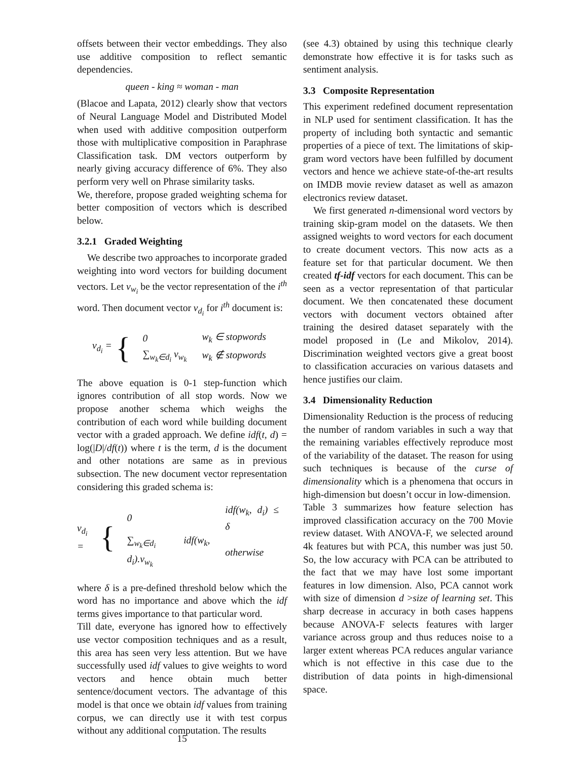offsets between their vector embeddings. They also use additive composition to reflect semantic dependencies.
queen - king ≈ woman - man
(Blacoe and Lapata, 2012) clearly show that vectors of Neural Language Model and Distributed Model when used with additive composition outperform those with multiplicative composition in Paraphrase Classification task. DM vectors outperform by nearly giving accuracy difference of 6%. They also perform very well on Phrase similarity tasks.
We, therefore, propose graded weighting schema for better composition of vectors which is described below.
3.2.1 Graded Weighting
We describe two approaches to incorporate graded weighting into word vectors for building document vectors. Let v<sub>w<sub>i</sub></sub> be the vector representation of the i<sup>th</sup> word. Then document vector v<sub>d<sub>i</sub></sub> for i<sup>th</sup> document is:
v<sub>d<sub>i</sub></sub> = {
| 0 | w<sub>k</sub> ∈ stopwords |
| ∑<sub>w<sub>k</sub>∈d<sub>i</sub></sub> v<sub>w<sub>k</sub></sub> | w<sub>k</sub> ∉ stopwords |
The above equation is 0-1 step-function which ignores contribution of all stop words. Now we propose another schema which weighs the contribution of each word while building document vector with a graded approach. We define idf(t, d) = log(|D|/df(t)) where t is the term, d is the document and other notations are same as in previous subsection. The new document vector representation considering this graded schema is:
v<sub>d<sub>i</sub></sub> = {
| 0 | idf(w<sub>k</sub>, d<sub>i</sub>) ≤ δ |
| ∑<sub>w<sub>k</sub>∈d<sub>i</sub></sub> idf(w<sub>k</sub>, d<sub>i</sub>).v<sub>w<sub>k</sub></sub> | otherwise |
where δ is a pre-defined threshold below which the word has no importance and above which the idf terms gives importance to that particular word.
Till date, everyone has ignored how to effectively use vector composition techniques and as a result, this area has seen very less attention. But we have successfully used idf values to give weights to word vectors and hence obtain much better sentence/document vectors. The advantage of this model is that once we obtain idf values from training corpus, we can directly use it with test corpus without any additional computation. The results
15
(see 4.3) obtained by using this technique clearly demonstrate how effective it is for tasks such as sentiment analysis.
3.3 Composite Representation
This experiment redefined document representation in NLP used for sentiment classification. It has the property of including both syntactic and semantic properties of a piece of text. The limitations of skip-gram word vectors have been fulfilled by document vectors and hence we achieve state-of-the-art results on IMDB movie review dataset as well as amazon electronics review dataset.
We first generated n-dimensional word vectors by training skip-gram model on the datasets. We then assigned weights to word vectors for each document to create document vectors. This now acts as a feature set for that particular document. We then created tf-idf vectors for each document. This can be seen as a vector representation of that particular document. We then concatenated these document vectors with document vectors obtained after training the desired dataset separately with the model proposed in (Le and Mikolov, 2014). Discrimination weighted vectors give a great boost to classification accuracies on various datasets and hence justifies our claim.
3.4 Dimensionality Reduction
Dimensionality Reduction is the process of reducing the number of random variables in such a way that the remaining variables effectively reproduce most of the variability of the dataset. The reason for using such techniques is because of the curse of dimensionality which is a phenomena that occurs in high-dimension but doesn’t occur in low-dimension.
Table 3 summarizes how feature selection has improved classification accuracy on the 700 Movie review dataset. With ANOVA-F, we selected around 4k features but with PCA, this number was just 50. So, the low accuracy with PCA can be attributed to the fact that we may have lost some important features in low dimension. Also, PCA cannot work with size of dimension d >size of learning set. This sharp decrease in accuracy in both cases happens because ANOVA-F selects features with larger variance across group and thus reduces noise to a larger extent whereas PCA reduces angular variance which is not effective in this case due to the distribution of data points in high-dimensional space.